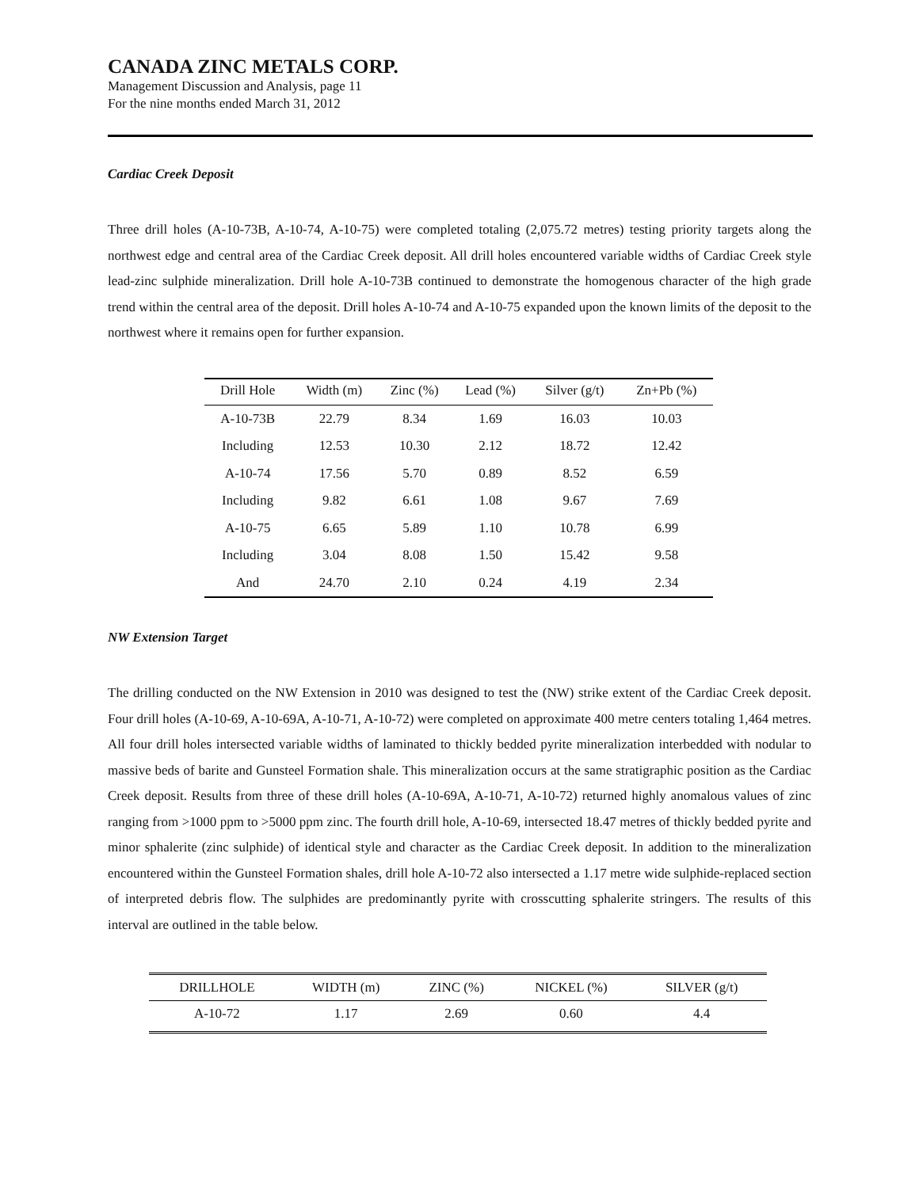CANADA ZINC METALS CORP.
Management Discussion and Analysis, page 11
For the nine months ended March 31, 2012
Cardiac Creek Deposit
Three drill holes (A-10-73B, A-10-74, A-10-75) were completed totaling (2,075.72 metres) testing priority targets along the northwest edge and central area of the Cardiac Creek deposit. All drill holes encountered variable widths of Cardiac Creek style lead-zinc sulphide mineralization. Drill hole A-10-73B continued to demonstrate the homogenous character of the high grade trend within the central area of the deposit. Drill holes A-10-74 and A-10-75 expanded upon the known limits of the deposit to the northwest where it remains open for further expansion.
| Drill Hole | Width (m) | Zinc (%) | Lead (%) | Silver (g/t) | Zn+Pb (%) |
| --- | --- | --- | --- | --- | --- |
| A-10-73B | 22.79 | 8.34 | 1.69 | 16.03 | 10.03 |
| Including | 12.53 | 10.30 | 2.12 | 18.72 | 12.42 |
| A-10-74 | 17.56 | 5.70 | 0.89 | 8.52 | 6.59 |
| Including | 9.82 | 6.61 | 1.08 | 9.67 | 7.69 |
| A-10-75 | 6.65 | 5.89 | 1.10 | 10.78 | 6.99 |
| Including | 3.04 | 8.08 | 1.50 | 15.42 | 9.58 |
| And | 24.70 | 2.10 | 0.24 | 4.19 | 2.34 |
NW Extension Target
The drilling conducted on the NW Extension in 2010 was designed to test the (NW) strike extent of the Cardiac Creek deposit. Four drill holes (A-10-69, A-10-69A, A-10-71, A-10-72) were completed on approximate 400 metre centers totaling 1,464 metres. All four drill holes intersected variable widths of laminated to thickly bedded pyrite mineralization interbedded with nodular to massive beds of barite and Gunsteel Formation shale. This mineralization occurs at the same stratigraphic position as the Cardiac Creek deposit. Results from three of these drill holes (A-10-69A, A-10-71, A-10-72) returned highly anomalous values of zinc ranging from >1000 ppm to >5000 ppm zinc. The fourth drill hole, A-10-69, intersected 18.47 metres of thickly bedded pyrite and minor sphalerite (zinc sulphide) of identical style and character as the Cardiac Creek deposit. In addition to the mineralization encountered within the Gunsteel Formation shales, drill hole A-10-72 also intersected a 1.17 metre wide sulphide-replaced section of interpreted debris flow. The sulphides are predominantly pyrite with crosscutting sphalerite stringers. The results of this interval are outlined in the table below.
| DRILLHOLE | WIDTH (m) | ZINC (%) | NICKEL (%) | SILVER (g/t) |
| --- | --- | --- | --- | --- |
| A-10-72 | 1.17 | 2.69 | 0.60 | 4.4 |